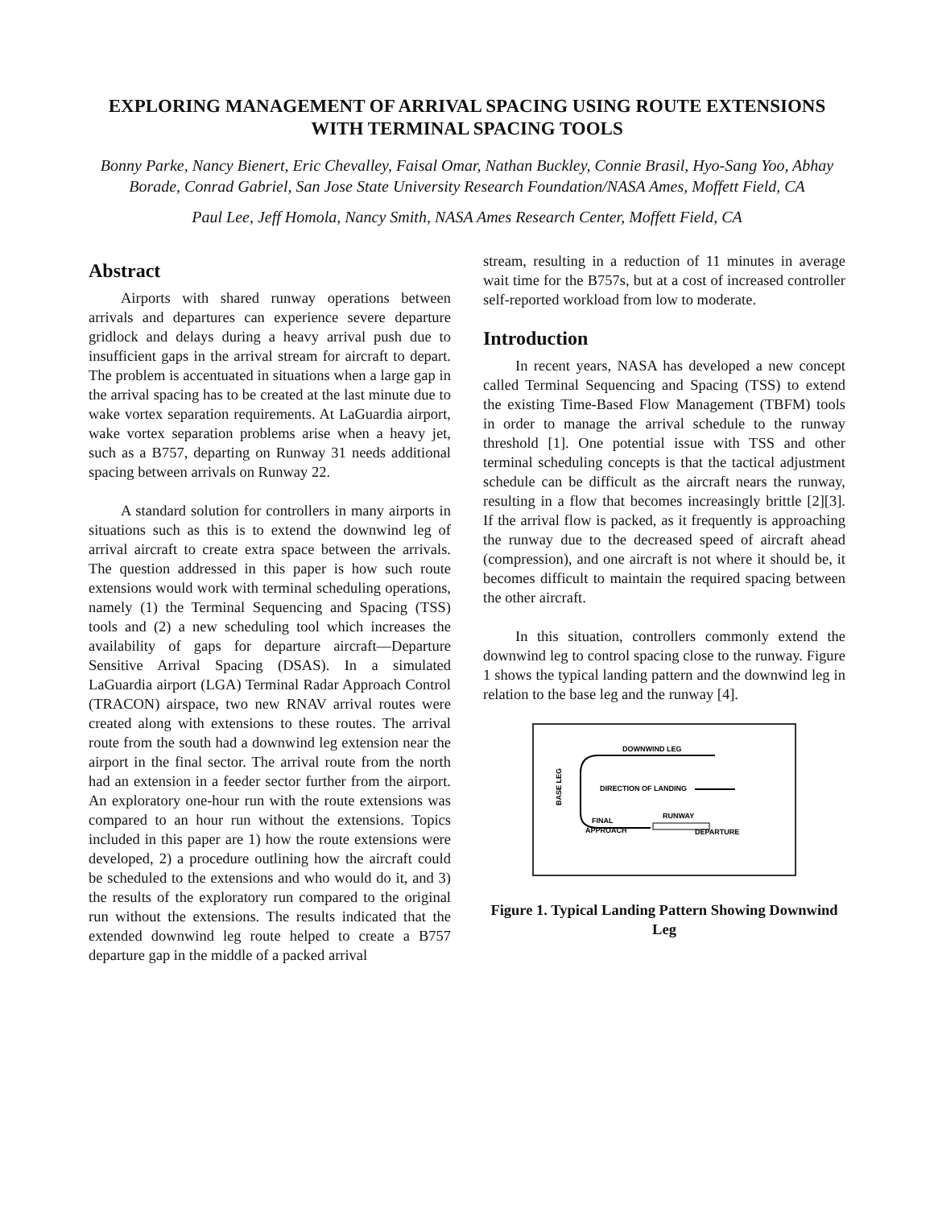EXPLORING MANAGEMENT OF ARRIVAL SPACING USING ROUTE EXTENSIONS WITH TERMINAL SPACING TOOLS
Bonny Parke, Nancy Bienert, Eric Chevalley, Faisal Omar, Nathan Buckley, Connie Brasil, Hyo-Sang Yoo, Abhay Borade, Conrad Gabriel, San Jose State University Research Foundation/NASA Ames, Moffett Field, CA
Paul Lee, Jeff Homola, Nancy Smith, NASA Ames Research Center, Moffett Field, CA
Abstract
Airports with shared runway operations between arrivals and departures can experience severe departure gridlock and delays during a heavy arrival push due to insufficient gaps in the arrival stream for aircraft to depart. The problem is accentuated in situations when a large gap in the arrival spacing has to be created at the last minute due to wake vortex separation requirements. At LaGuardia airport, wake vortex separation problems arise when a heavy jet, such as a B757, departing on Runway 31 needs additional spacing between arrivals on Runway 22.
A standard solution for controllers in many airports in situations such as this is to extend the downwind leg of arrival aircraft to create extra space between the arrivals. The question addressed in this paper is how such route extensions would work with terminal scheduling operations, namely (1) the Terminal Sequencing and Spacing (TSS) tools and (2) a new scheduling tool which increases the availability of gaps for departure aircraft—Departure Sensitive Arrival Spacing (DSAS). In a simulated LaGuardia airport (LGA) Terminal Radar Approach Control (TRACON) airspace, two new RNAV arrival routes were created along with extensions to these routes. The arrival route from the south had a downwind leg extension near the airport in the final sector. The arrival route from the north had an extension in a feeder sector further from the airport. An exploratory one-hour run with the route extensions was compared to an hour run without the extensions. Topics included in this paper are 1) how the route extensions were developed, 2) a procedure outlining how the aircraft could be scheduled to the extensions and who would do it, and 3) the results of the exploratory run compared to the original run without the extensions. The results indicated that the extended downwind leg route helped to create a B757 departure gap in the middle of a packed arrival
stream, resulting in a reduction of 11 minutes in average wait time for the B757s, but at a cost of increased controller self-reported workload from low to moderate.
Introduction
In recent years, NASA has developed a new concept called Terminal Sequencing and Spacing (TSS) to extend the existing Time-Based Flow Management (TBFM) tools in order to manage the arrival schedule to the runway threshold [1]. One potential issue with TSS and other terminal scheduling concepts is that the tactical adjustment schedule can be difficult as the aircraft nears the runway, resulting in a flow that becomes increasingly brittle [2][3]. If the arrival flow is packed, as it frequently is approaching the runway due to the decreased speed of aircraft ahead (compression), and one aircraft is not where it should be, it becomes difficult to maintain the required spacing between the other aircraft.
In this situation, controllers commonly extend the downwind leg to control spacing close to the runway. Figure 1 shows the typical landing pattern and the downwind leg in relation to the base leg and the runway [4].
DOWNWIND LEG
DIRECTION OF LANDING
BASE LEG
RUNWAY
FINAL
APPROACH
DEPARTURE
Figure 1. Typical Landing Pattern Showing Downwind Leg